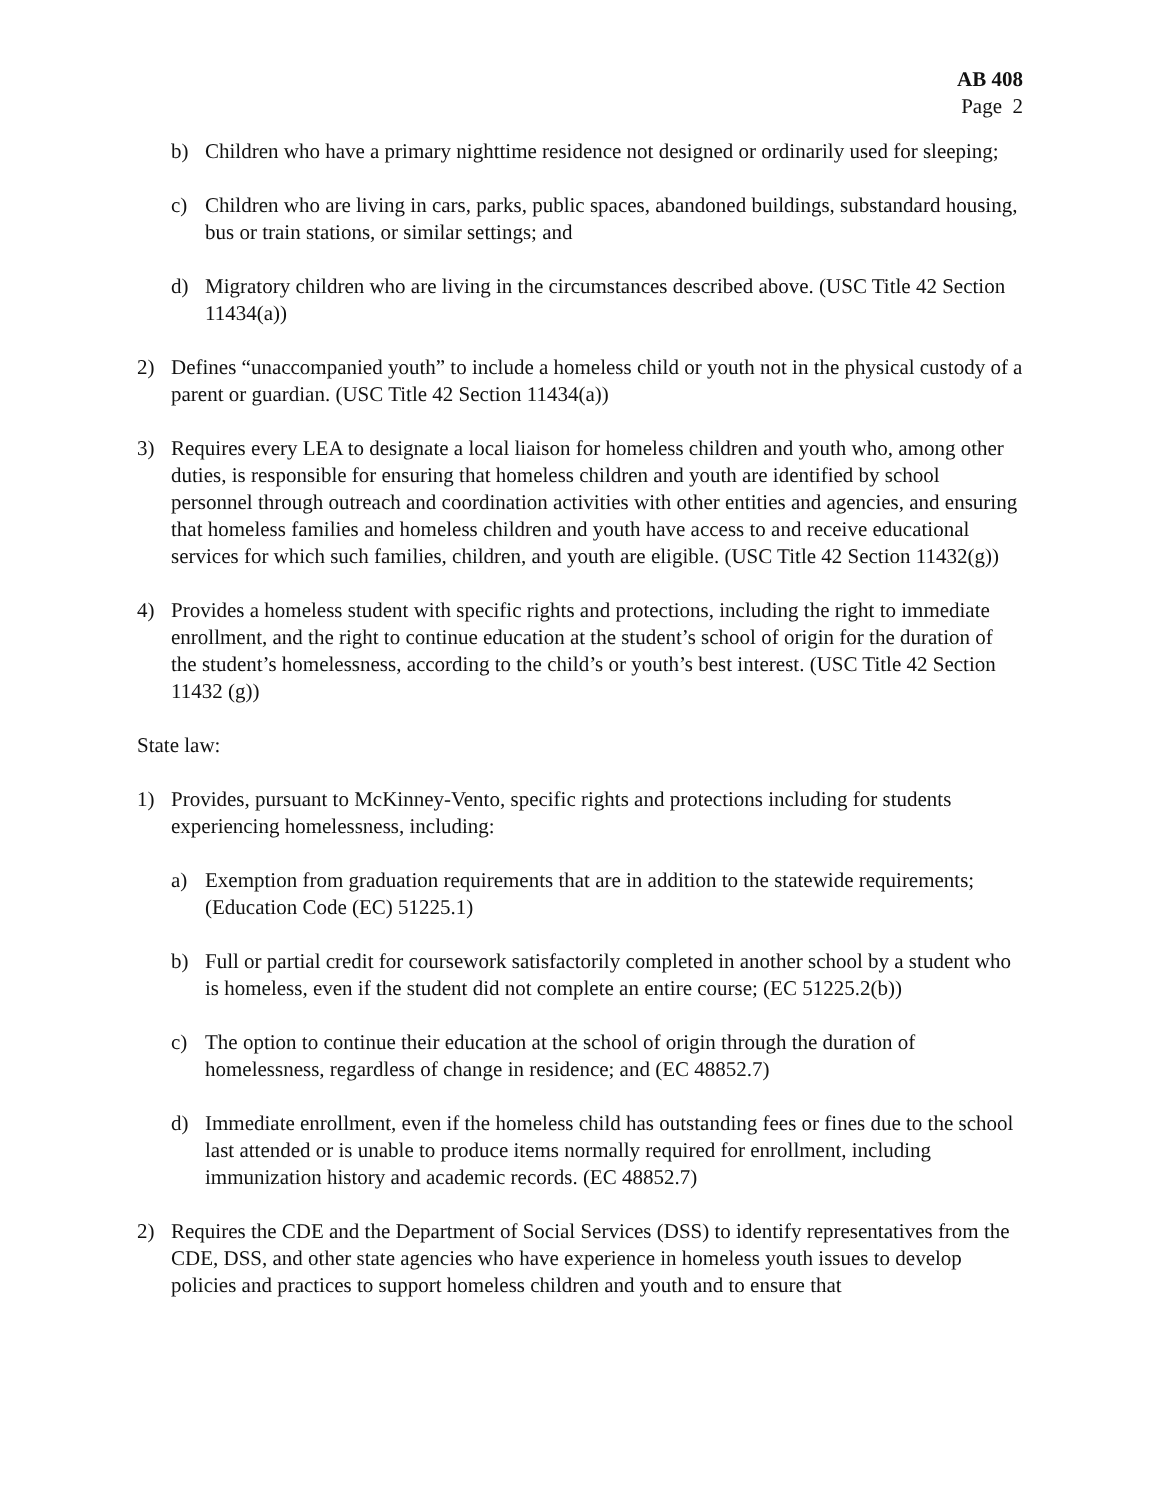AB 408
Page 2
b) Children who have a primary nighttime residence not designed or ordinarily used for sleeping;
c) Children who are living in cars, parks, public spaces, abandoned buildings, substandard housing, bus or train stations, or similar settings; and
d) Migratory children who are living in the circumstances described above. (USC Title 42 Section 11434(a))
2) Defines “unaccompanied youth” to include a homeless child or youth not in the physical custody of a parent or guardian. (USC Title 42 Section 11434(a))
3) Requires every LEA to designate a local liaison for homeless children and youth who, among other duties, is responsible for ensuring that homeless children and youth are identified by school personnel through outreach and coordination activities with other entities and agencies, and ensuring that homeless families and homeless children and youth have access to and receive educational services for which such families, children, and youth are eligible. (USC Title 42 Section 11432(g))
4) Provides a homeless student with specific rights and protections, including the right to immediate enrollment, and the right to continue education at the student’s school of origin for the duration of the student’s homelessness, according to the child’s or youth’s best interest. (USC Title 42 Section 11432 (g))
State law:
1) Provides, pursuant to McKinney-Vento, specific rights and protections including for students experiencing homelessness, including:
a) Exemption from graduation requirements that are in addition to the statewide requirements; (Education Code (EC) 51225.1)
b) Full or partial credit for coursework satisfactorily completed in another school by a student who is homeless, even if the student did not complete an entire course; (EC 51225.2(b))
c) The option to continue their education at the school of origin through the duration of homelessness, regardless of change in residence; and (EC 48852.7)
d) Immediate enrollment, even if the homeless child has outstanding fees or fines due to the school last attended or is unable to produce items normally required for enrollment, including immunization history and academic records. (EC 48852.7)
2) Requires the CDE and the Department of Social Services (DSS) to identify representatives from the CDE, DSS, and other state agencies who have experience in homeless youth issues to develop policies and practices to support homeless children and youth and to ensure that